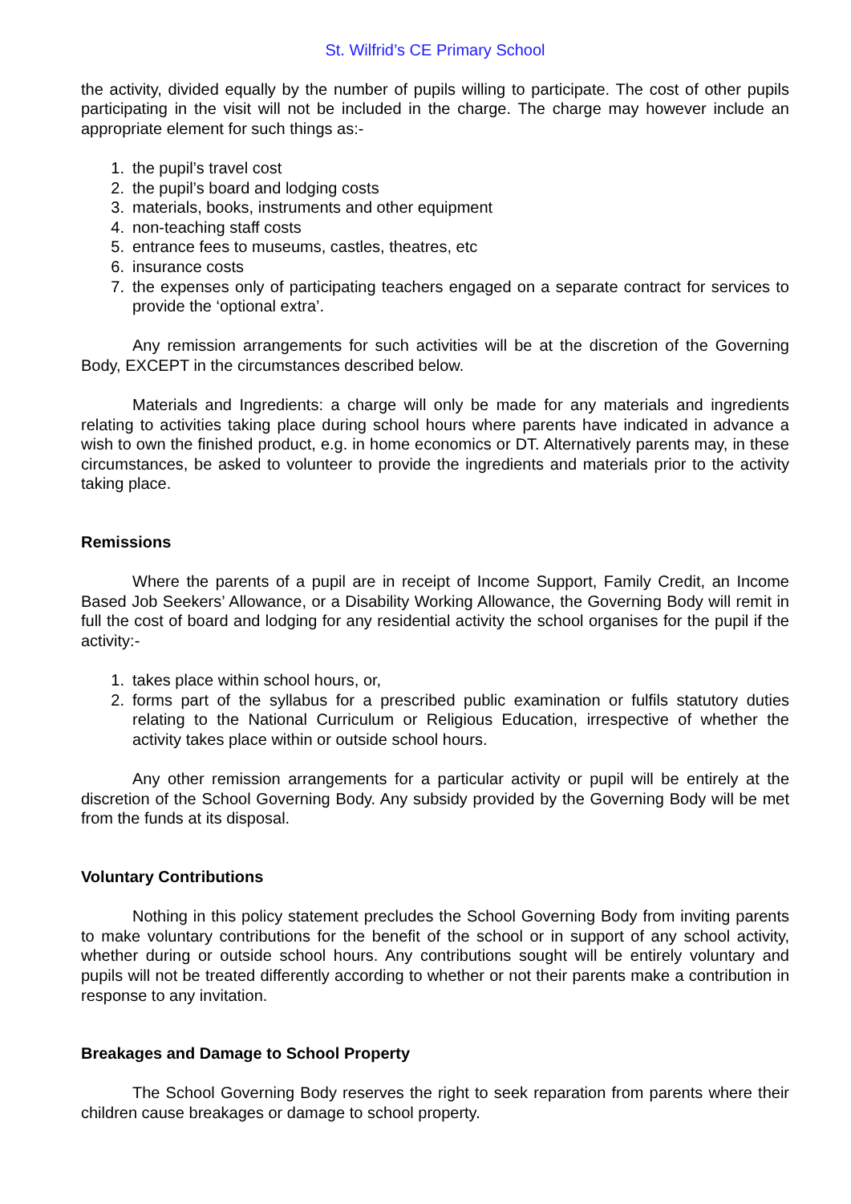St. Wilfrid’s CE Primary School
the activity, divided equally by the number of pupils willing to participate. The cost of other pupils participating in the visit will not be included in the charge. The charge may however include an appropriate element for such things as:-
1. the pupil’s travel cost
2. the pupil’s board and lodging costs
3. materials, books, instruments and other equipment
4. non-teaching staff costs
5. entrance fees to museums, castles, theatres, etc
6. insurance costs
7. the expenses only of participating teachers engaged on a separate contract for services to provide the ‘optional extra’.
Any remission arrangements for such activities will be at the discretion of the Governing Body, EXCEPT in the circumstances described below.
Materials and Ingredients: a charge will only be made for any materials and ingredients relating to activities taking place during school hours where parents have indicated in advance a wish to own the finished product, e.g. in home economics or DT. Alternatively parents may, in these circumstances, be asked to volunteer to provide the ingredients and materials prior to the activity taking place.
Remissions
Where the parents of a pupil are in receipt of Income Support, Family Credit, an Income Based Job Seekers’ Allowance, or a Disability Working Allowance, the Governing Body will remit in full the cost of board and lodging for any residential activity the school organises for the pupil if the activity:-
1. takes place within school hours, or,
2. forms part of the syllabus for a prescribed public examination or fulfils statutory duties relating to the National Curriculum or Religious Education, irrespective of whether the activity takes place within or outside school hours.
Any other remission arrangements for a particular activity or pupil will be entirely at the discretion of the School Governing Body. Any subsidy provided by the Governing Body will be met from the funds at its disposal.
Voluntary Contributions
Nothing in this policy statement precludes the School Governing Body from inviting parents to make voluntary contributions for the benefit of the school or in support of any school activity, whether during or outside school hours. Any contributions sought will be entirely voluntary and pupils will not be treated differently according to whether or not their parents make a contribution in response to any invitation.
Breakages and Damage to School Property
The School Governing Body reserves the right to seek reparation from parents where their children cause breakages or damage to school property.